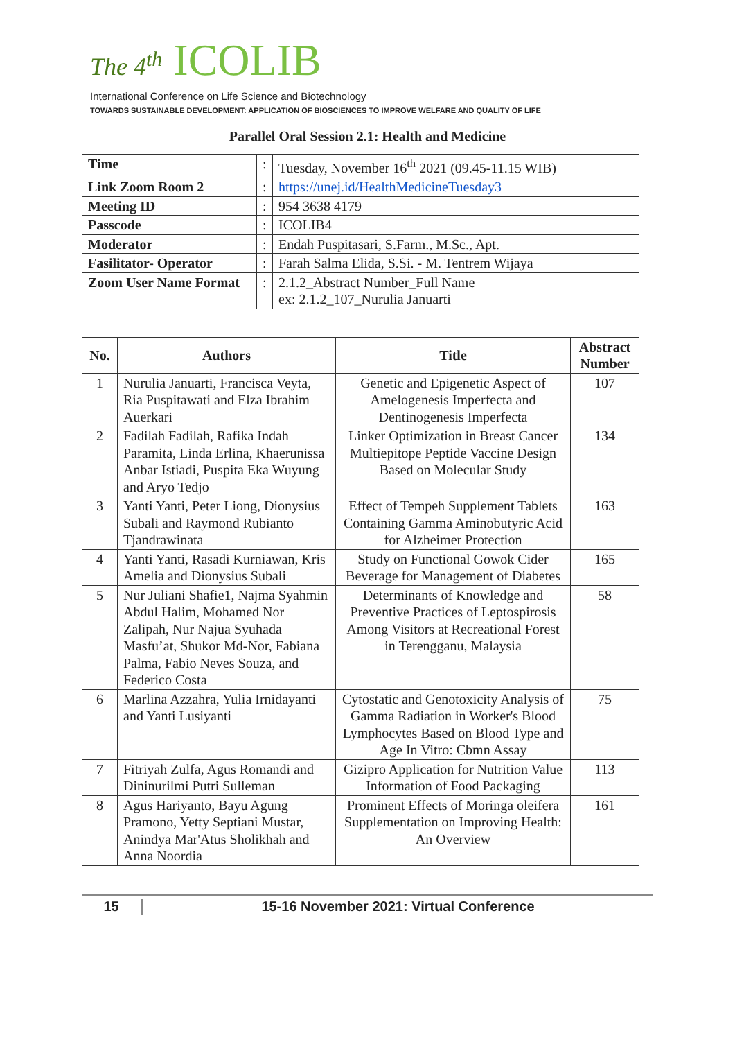The 4<sup>th</sup> ICOLIB
International Conference on Life Science and Biotechnology
TOWARDS SUSTAINABLE DEVELOPMENT: APPLICATION OF BIOSCIENCES TO IMPROVE WELFARE AND QUALITY OF LIFE
Parallel Oral Session 2.1: Health and Medicine
| Time | : | Tuesday, November 16<sup>th</sup> 2021 (09.45-11.15 WIB) |
| Link Zoom Room 2 | : | https://unej.id/HealthMedicineTuesday3 |
| Meeting ID | : | 954 3638 4179 |
| Passcode | : | ICOLIB4 |
| Moderator | : | Endah Puspitasari, S.Farm., M.Sc., Apt. |
| Fasilitator- Operator | : | Farah Salma Elida, S.Si. - M. Tentrem Wijaya |
| Zoom User Name Format | : | 2.1.2_Abstract Number_Full Name ex: 2.1.2_107_Nurulia Januarti |
| No. | Authors | Title | Abstract Number |
| --- | --- | --- | --- |
| 1 | Nurulia Januarti, Francisca Veyta, Ria Puspitawati and Elza Ibrahim Auerkari | Genetic and Epigenetic Aspect of Amelogenesis Imperfecta and Dentinogenesis Imperfecta | 107 |
| 2 | Fadilah Fadilah, Rafika Indah Paramita, Linda Erlina, Khaerunissa Anbar Istiadi, Puspita Eka Wuyung and Aryo Tedjo | Linker Optimization in Breast Cancer Multiepitope Peptide Vaccine Design Based on Molecular Study | 134 |
| 3 | Yanti Yanti, Peter Liong, Dionysius Subali and Raymond Rubianto Tjandrawinata | Effect of Tempeh Supplement Tablets Containing Gamma Aminobutyric Acid for Alzheimer Protection | 163 |
| 4 | Yanti Yanti, Rasadi Kurniawan, Kris Amelia and Dionysius Subali | Study on Functional Gowok Cider Beverage for Management of Diabetes | 165 |
| 5 | Nur Juliani Shafie1, Najma Syahmin Abdul Halim, Mohamed Nor Zalipah, Nur Najua Syuhada Masfu’at, Shukor Md-Nor, Fabiana Palma, Fabio Neves Souza, and Federico Costa | Determinants of Knowledge and Preventive Practices of Leptospirosis Among Visitors at Recreational Forest in Terengganu, Malaysia | 58 |
| 6 | Marlina Azzahra, Yulia Irnidayanti and Yanti Lusiyanti | Cytostatic and Genotoxicity Analysis of Gamma Radiation in Worker's Blood Lymphocytes Based on Blood Type and Age In Vitro: Cbmn Assay | 75 |
| 7 | Fitriyah Zulfa, Agus Romandi and Dininurilmi Putri Sulleman | Gizipro Application for Nutrition Value Information of Food Packaging | 113 |
| 8 | Agus Hariyanto, Bayu Agung Pramono, Yetty Septiani Mustar, Anindya Mar'Atus Sholikhah and Anna Noordia | Prominent Effects of Moringa oleifera Supplementation on Improving Health: An Overview | 161 |
15 15-16 November 2021: Virtual Conference